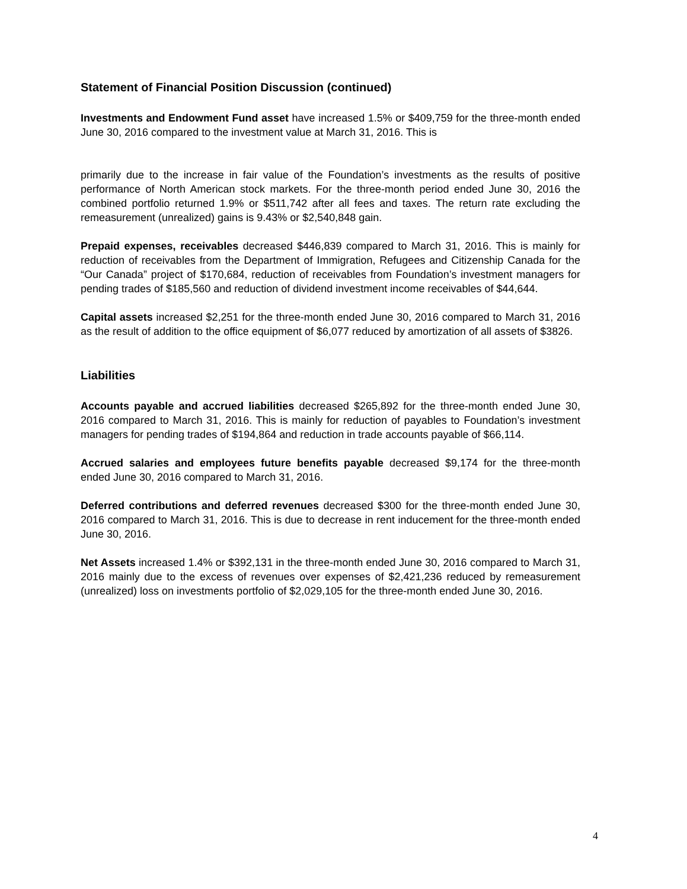Statement of Financial Position Discussion (continued)
Investments and Endowment Fund asset have increased 1.5% or $409,759 for the three-month ended June 30, 2016 compared to the investment value at March 31, 2016. This is
primarily due to the increase in fair value of the Foundation’s investments as the results of positive performance of North American stock markets. For the three-month period ended June 30, 2016 the combined portfolio returned 1.9% or $511,742 after all fees and taxes. The return rate excluding the remeasurement (unrealized) gains is 9.43% or $2,540,848 gain.
Prepaid expenses, receivables decreased $446,839 compared to March 31, 2016. This is mainly for reduction of receivables from the Department of Immigration, Refugees and Citizenship Canada for the “Our Canada” project of $170,684, reduction of receivables from Foundation’s investment managers for pending trades of $185,560 and reduction of dividend investment income receivables of $44,644.
Capital assets increased $2,251 for the three-month ended June 30, 2016 compared to March 31, 2016 as the result of addition to the office equipment of $6,077 reduced by amortization of all assets of $3826.
Liabilities
Accounts payable and accrued liabilities decreased $265,892 for the three-month ended June 30, 2016 compared to March 31, 2016. This is mainly for reduction of payables to Foundation’s investment managers for pending trades of $194,864 and reduction in trade accounts payable of $66,114.
Accrued salaries and employees future benefits payable decreased $9,174 for the three-month ended June 30, 2016 compared to March 31, 2016.
Deferred contributions and deferred revenues decreased $300 for the three-month ended June 30, 2016 compared to March 31, 2016. This is due to decrease in rent inducement for the three-month ended June 30, 2016.
Net Assets increased 1.4% or $392,131 in the three-month ended June 30, 2016 compared to March 31, 2016 mainly due to the excess of revenues over expenses of $2,421,236 reduced by remeasurement (unrealized) loss on investments portfolio of $2,029,105 for the three-month ended June 30, 2016.
4